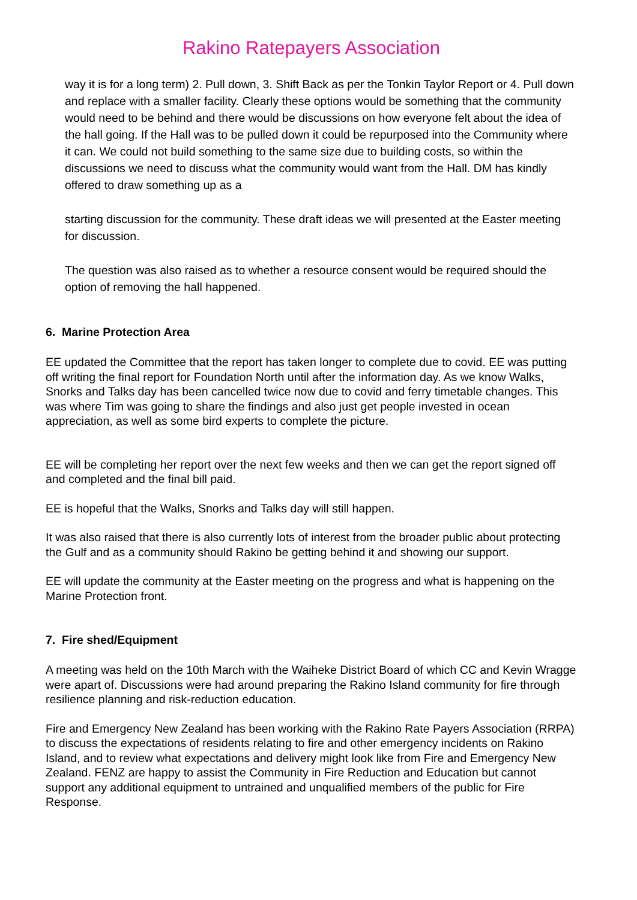Rakino Ratepayers Association
way it is for a long term) 2. Pull down, 3. Shift Back as per the Tonkin Taylor Report or 4. Pull down and replace with a smaller facility. Clearly these options would be something that the community would need to be behind and there would be discussions on how everyone felt about the idea of the hall going. If the Hall was to be pulled down it could be repurposed into the Community where it can. We could not build something to the same size due to building costs, so within the discussions we need to discuss what the community would want from the Hall. DM has kindly offered to draw something up as a
starting discussion for the community. These draft ideas we will presented at the Easter meeting for discussion.
The question was also raised as to whether a resource consent would be required should the option of removing the hall happened.
6. Marine Protection Area
EE updated the Committee that the report has taken longer to complete due to covid. EE was putting off writing the final report for Foundation North until after the information day. As we know Walks, Snorks and Talks day has been cancelled twice now due to covid and ferry timetable changes. This was where Tim was going to share the findings and also just get people invested in ocean appreciation, as well as some bird experts to complete the picture.
EE will be completing her report over the next few weeks and then we can get the report signed off and completed and the final bill paid.
EE is hopeful that the Walks, Snorks and Talks day will still happen.
It was also raised that there is also currently lots of interest from the broader public about protecting the Gulf and as a community should Rakino be getting behind it and showing our support.
EE will update the community at the Easter meeting on the progress and what is happening on the Marine Protection front.
7. Fire shed/Equipment
A meeting was held on the 10th March with the Waiheke District Board of which CC and Kevin Wragge were apart of. Discussions were had around preparing the Rakino Island community for fire through resilience planning and risk-reduction education.
Fire and Emergency New Zealand has been working with the Rakino Rate Payers Association (RRPA) to discuss the expectations of residents relating to fire and other emergency incidents on Rakino Island, and to review what expectations and delivery might look like from Fire and Emergency New Zealand. FENZ are happy to assist the Community in Fire Reduction and Education but cannot support any additional equipment to untrained and unqualified members of the public for Fire Response.